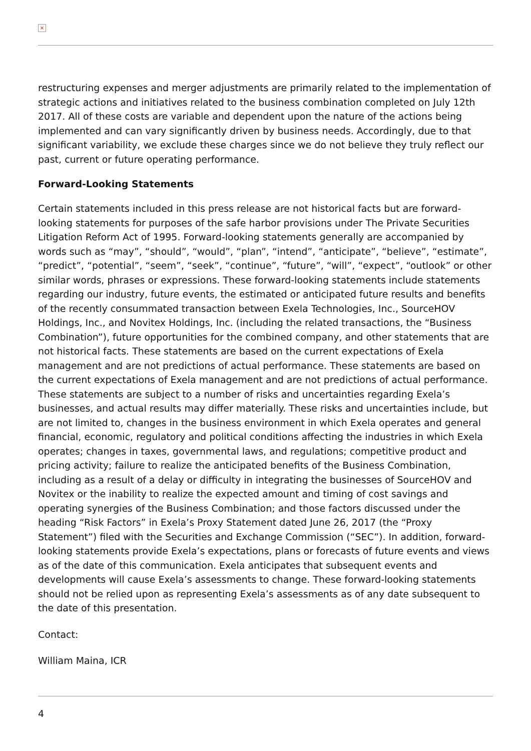×
restructuring expenses and merger adjustments are primarily related to the implementation of strategic actions and initiatives related to the business combination completed on July 12th 2017. All of these costs are variable and dependent upon the nature of the actions being implemented and can vary significantly driven by business needs. Accordingly, due to that significant variability, we exclude these charges since we do not believe they truly reflect our past, current or future operating performance.
Forward-Looking Statements
Certain statements included in this press release are not historical facts but are forward-looking statements for purposes of the safe harbor provisions under The Private Securities Litigation Reform Act of 1995. Forward-looking statements generally are accompanied by words such as “may”, “should”, “would”, “plan”, “intend”, “anticipate”, “believe”, “estimate”, “predict”, “potential”, “seem”, “seek”, “continue”, “future”, “will”, “expect”, “outlook” or other similar words, phrases or expressions. These forward-looking statements include statements regarding our industry, future events, the estimated or anticipated future results and benefits of the recently consummated transaction between Exela Technologies, Inc., SourceHOV Holdings, Inc., and Novitex Holdings, Inc. (including the related transactions, the “Business Combination”), future opportunities for the combined company, and other statements that are not historical facts. These statements are based on the current expectations of Exela management and are not predictions of actual performance. These statements are based on the current expectations of Exela management and are not predictions of actual performance. These statements are subject to a number of risks and uncertainties regarding Exela’s businesses, and actual results may differ materially. These risks and uncertainties include, but are not limited to, changes in the business environment in which Exela operates and general financial, economic, regulatory and political conditions affecting the industries in which Exela operates; changes in taxes, governmental laws, and regulations; competitive product and pricing activity; failure to realize the anticipated benefits of the Business Combination, including as a result of a delay or difficulty in integrating the businesses of SourceHOV and Novitex or the inability to realize the expected amount and timing of cost savings and operating synergies of the Business Combination; and those factors discussed under the heading “Risk Factors” in Exela’s Proxy Statement dated June 26, 2017 (the “Proxy Statement”) filed with the Securities and Exchange Commission (“SEC”). In addition, forward-looking statements provide Exela’s expectations, plans or forecasts of future events and views as of the date of this communication. Exela anticipates that subsequent events and developments will cause Exela’s assessments to change. These forward-looking statements should not be relied upon as representing Exela’s assessments as of any date subsequent to the date of this presentation.
Contact:
William Maina, ICR
4